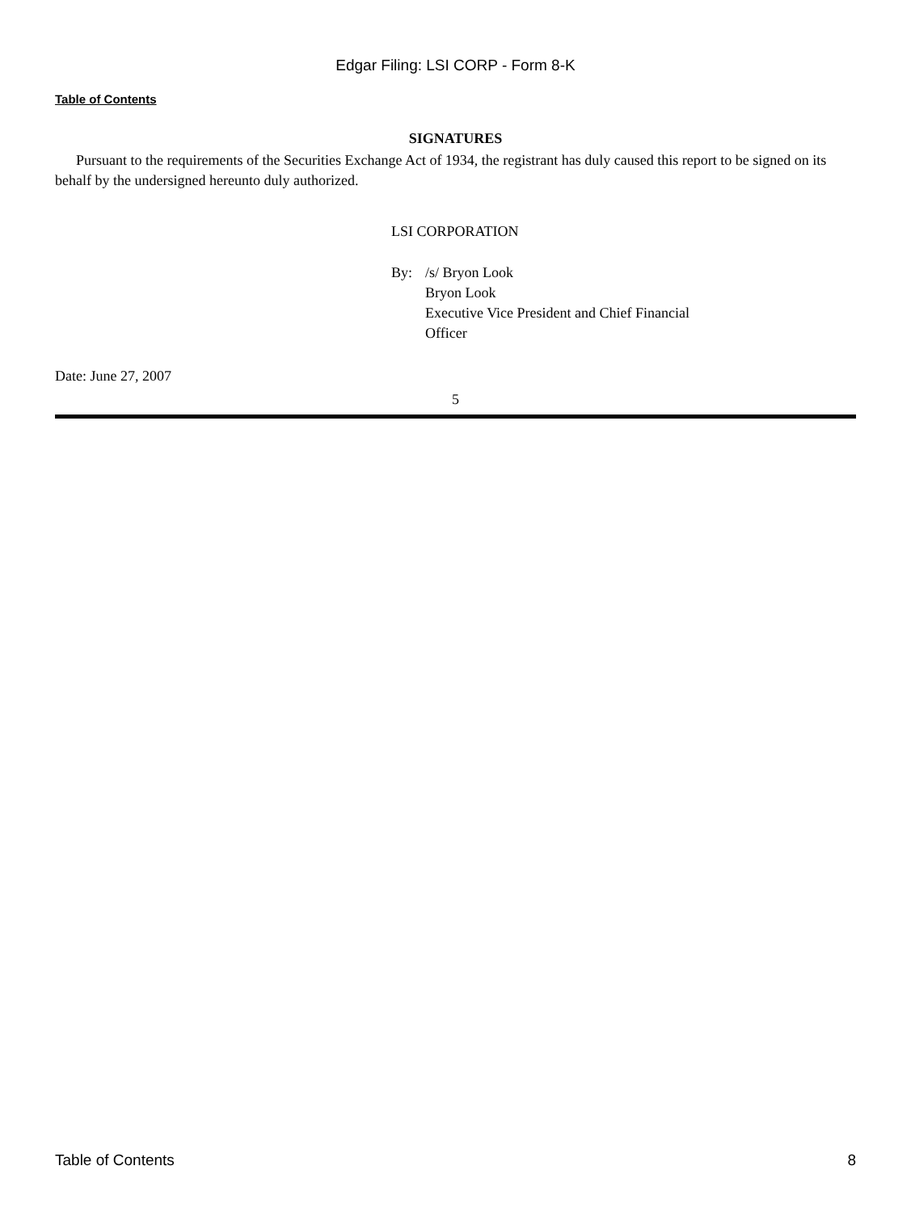Edgar Filing: LSI CORP - Form 8-K
Table of Contents
SIGNATURES
Pursuant to the requirements of the Securities Exchange Act of 1934, the registrant has duly caused this report to be signed on its behalf by the undersigned hereunto duly authorized.
LSI CORPORATION
By: /s/ Bryon Look
Bryon Look
Executive Vice President and Chief Financial
Officer
Date: June 27, 2007
5
Table of Contents 8